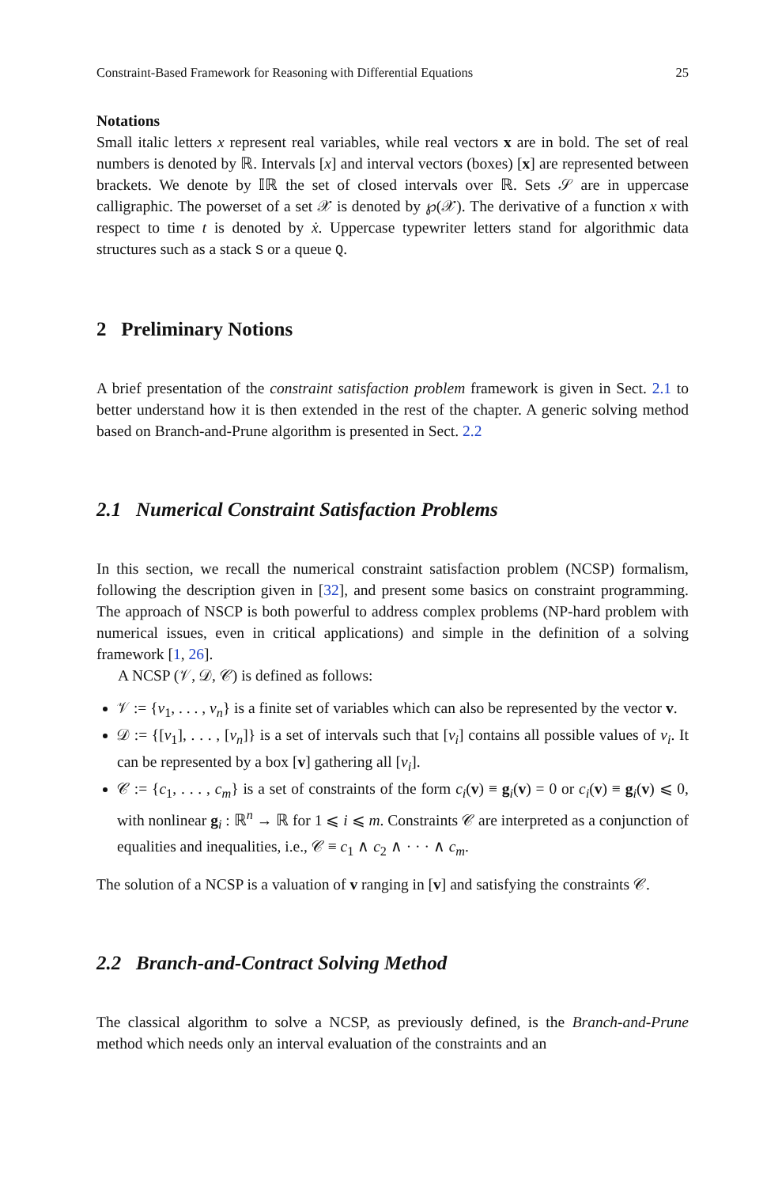Constraint-Based Framework for Reasoning with Differential Equations 25
Notations
Small italic letters x represent real variables, while real vectors x are in bold. The set of real numbers is denoted by ℝ. Intervals [x] and interval vectors (boxes) [x] are represented between brackets. We denote by 𝕀ℝ the set of closed intervals over ℝ. Sets 𝒮 are in uppercase calligraphic. The powerset of a set 𝒳 is denoted by ℘(𝒳). The derivative of a function x with respect to time t is denoted by ẋ. Uppercase typewriter letters stand for algorithmic data structures such as a stack S or a queue Q.
2 Preliminary Notions
A brief presentation of the constraint satisfaction problem framework is given in Sect. 2.1 to better understand how it is then extended in the rest of the chapter. A generic solving method based on Branch-and-Prune algorithm is presented in Sect. 2.2
2.1 Numerical Constraint Satisfaction Problems
In this section, we recall the numerical constraint satisfaction problem (NCSP) formalism, following the description given in [32], and present some basics on constraint programming. The approach of NSCP is both powerful to address complex problems (NP-hard problem with numerical issues, even in critical applications) and simple in the definition of a solving framework [1, 26].
A NCSP (𝒱, 𝒟, 𝒞) is defined as follows:
𝒱 := {v<sub>1</sub>, . . . , v<sub>n</sub>} is a finite set of variables which can also be represented by the vector v.
𝒟 := {[v<sub>1</sub>], . . . , [v<sub>n</sub>]} is a set of intervals such that [v<sub>i</sub>] contains all possible values of v<sub>i</sub>. It can be represented by a box [v] gathering all [v<sub>i</sub>].
𝒞 := {c<sub>1</sub>, . . . , c<sub>m</sub>} is a set of constraints of the form c<sub>i</sub>(v) ≡ g<sub>i</sub>(v) = 0 or c<sub>i</sub>(v) ≡ g<sub>i</sub>(v) ⩽ 0, with nonlinear g<sub>i</sub> : ℝ<sup>n</sup> → ℝ for 1 ⩽ i ⩽ m. Constraints 𝒞 are interpreted as a conjunction of equalities and inequalities, i.e., 𝒞 ≡ c<sub>1</sub> ∧ c<sub>2</sub> ∧ · · · ∧ c<sub>m</sub>.
The solution of a NCSP is a valuation of v ranging in [v] and satisfying the constraints 𝒞.
2.2 Branch-and-Contract Solving Method
The classical algorithm to solve a NCSP, as previously defined, is the Branch-and-Prune method which needs only an interval evaluation of the constraints and an